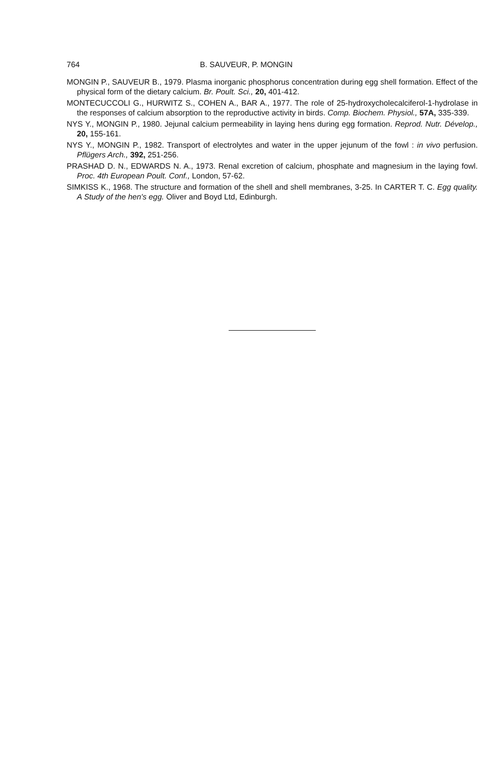764 B. SAUVEUR, P. MONGIN
MONGIN P., SAUVEUR B., 1979. Plasma inorganic phosphorus concentration during egg shell formation. Effect of the physical form of the dietary calcium. Br. Poult. Sci., 20, 401-412.
MONTECUCCOLI G., HURWITZ S., COHEN A., BAR A., 1977. The role of 25-hydroxycholecalciferol-1-hydrolase in the responses of calcium absorption to the reproductive activity in birds. Comp. Biochem. Physiol., 57A, 335-339.
NYS Y., MONGIN P., 1980. Jejunal calcium permeability in laying hens during egg formation. Reprod. Nutr. Dévelop., 20, 155-161.
NYS Y., MONGIN P., 1982. Transport of electrolytes and water in the upper jejunum of the fowl : in vivo perfusion. Pflügers Arch., 392, 251-256.
PRASHAD D. N., EDWARDS N. A., 1973. Renal excretion of calcium, phosphate and magnesium in the laying fowl. Proc. 4th European Poult. Conf., London, 57-62.
SIMKISS K., 1968. The structure and formation of the shell and shell membranes, 3-25. In CARTER T. C. Egg quality. A Study of the hen's egg. Oliver and Boyd Ltd, Edinburgh.